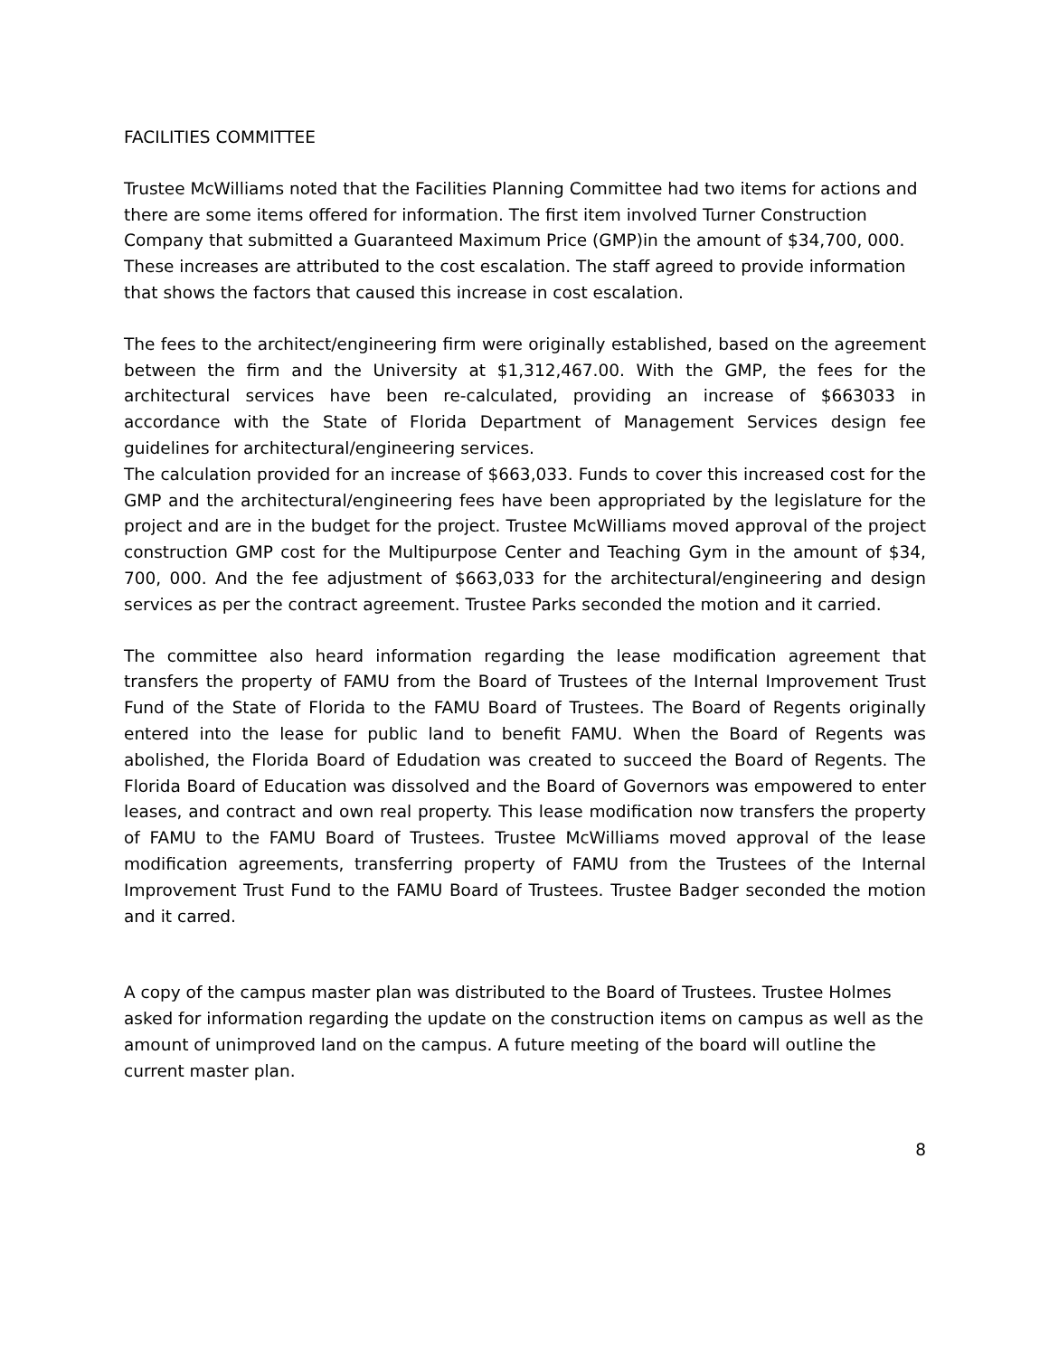FACILITIES COMMITTEE
Trustee McWilliams noted that the Facilities Planning Committee had two items for actions and there are some items offered for information. The first item involved Turner Construction Company that submitted a Guaranteed Maximum Price (GMP)in the amount of $34,700, 000. These increases are attributed to the cost escalation. The staff agreed to provide information that shows the factors that caused this increase in cost escalation.
The fees to the architect/engineering firm were originally established, based on the agreement between the firm and the University at $1,312,467.00. With the GMP, the fees for the architectural services have been re-calculated, providing an increase of $663033 in accordance with the State of Florida Department of Management Services design fee guidelines for architectural/engineering services.
The calculation provided for an increase of $663,033. Funds to cover this increased cost for the GMP and the architectural/engineering fees have been appropriated by the legislature for the project and are in the budget for the project. Trustee McWilliams moved approval of the project construction GMP cost for the Multipurpose Center and Teaching Gym in the amount of $34, 700, 000. And the fee adjustment of $663,033 for the architectural/engineering and design services as per the contract agreement. Trustee Parks seconded the motion and it carried.
The committee also heard information regarding the lease modification agreement that transfers the property of FAMU from the Board of Trustees of the Internal Improvement Trust Fund of the State of Florida to the FAMU Board of Trustees. The Board of Regents originally entered into the lease for public land to benefit FAMU. When the Board of Regents was abolished, the Florida Board of Edudation was created to succeed the Board of Regents. The Florida Board of Education was dissolved and the Board of Governors was empowered to enter leases, and contract and own real property. This lease modification now transfers the property of FAMU to the FAMU Board of Trustees. Trustee McWilliams moved approval of the lease modification agreements, transferring property of FAMU from the Trustees of the Internal Improvement Trust Fund to the FAMU Board of Trustees. Trustee Badger seconded the motion and it carred.
A copy of the campus master plan was distributed to the Board of Trustees. Trustee Holmes asked for information regarding the update on the construction items on campus as well as the amount of unimproved land on the campus. A future meeting of the board will outline the current master plan.
8